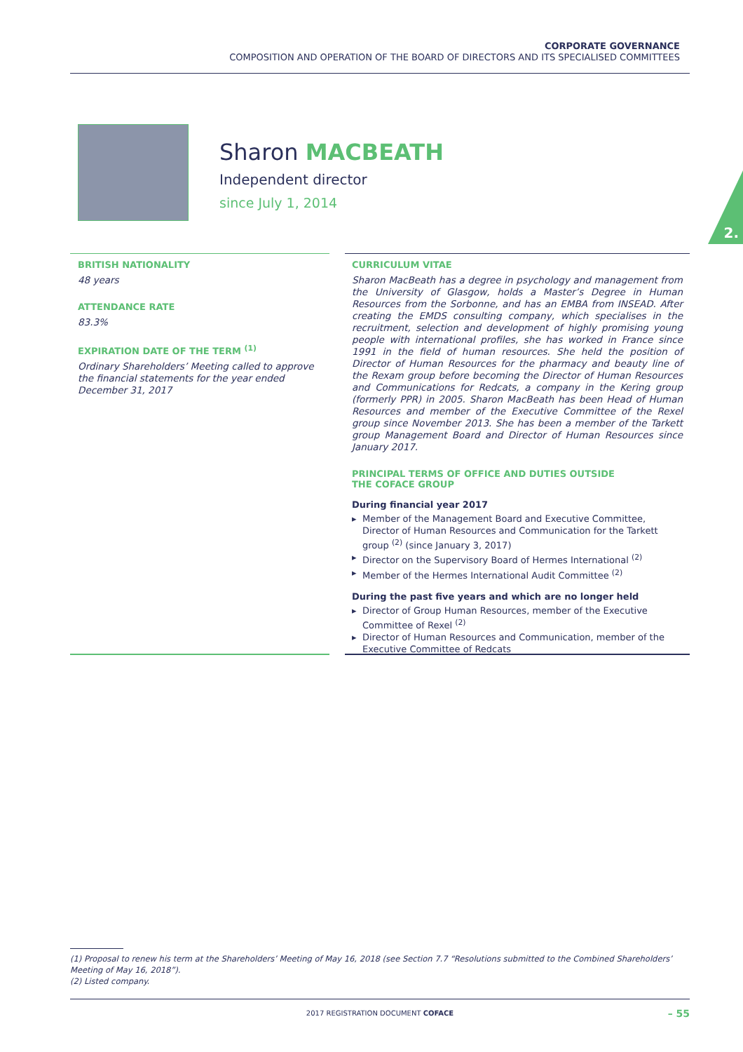CORPORATE GOVERNANCE
COMPOSITION AND OPERATION OF THE BOARD OF DIRECTORS AND ITS SPECIALISED COMMITTEES
2.
Sharon MACBEATH
Independent director
since July 1, 2014
BRITISH NATIONALITY
48 years
ATTENDANCE RATE
83.3%
EXPIRATION DATE OF THE TERM <sup>(1)</sup>
Ordinary Shareholders’ Meeting called to approve the financial statements for the year ended December 31, 2017
CURRICULUM VITAE
Sharon MacBeath has a degree in psychology and management from the University of Glasgow, holds a Master’s Degree in Human Resources from the Sorbonne, and has an EMBA from INSEAD. After creating the EMDS consulting company, which specialises in the recruitment, selection and development of highly promising young people with international profiles, she has worked in France since 1991 in the field of human resources. She held the position of Director of Human Resources for the pharmacy and beauty line of the Rexam group before becoming the Director of Human Resources and Communications for Redcats, a company in the Kering group (formerly PPR) in 2005. Sharon MacBeath has been Head of Human Resources and member of the Executive Committee of the Rexel group since November 2013. She has been a member of the Tarkett group Management Board and Director of Human Resources since January 2017.
PRINCIPAL TERMS OF OFFICE AND DUTIES OUTSIDE
THE COFACE GROUP
During financial year 2017
Member of the Management Board and Executive Committee, Director of Human Resources and Communication for the Tarkett group <sup>(2)</sup> (since January 3, 2017)
Director on the Supervisory Board of Hermes International <sup>(2)</sup>
Member of the Hermes International Audit Committee <sup>(2)</sup>
During the past five years and which are no longer held
Director of Group Human Resources, member of the Executive Committee of Rexel <sup>(2)</sup>
Director of Human Resources and Communication, member of the Executive Committee of Redcats
(1) Proposal to renew his term at the Shareholders’ Meeting of May 16, 2018 (see Section 7.7 “Resolutions submitted to the Combined Shareholders’ Meeting of May 16, 2018”).
(2) Listed company.
2017 REGISTRATION DOCUMENT COFACE – 55